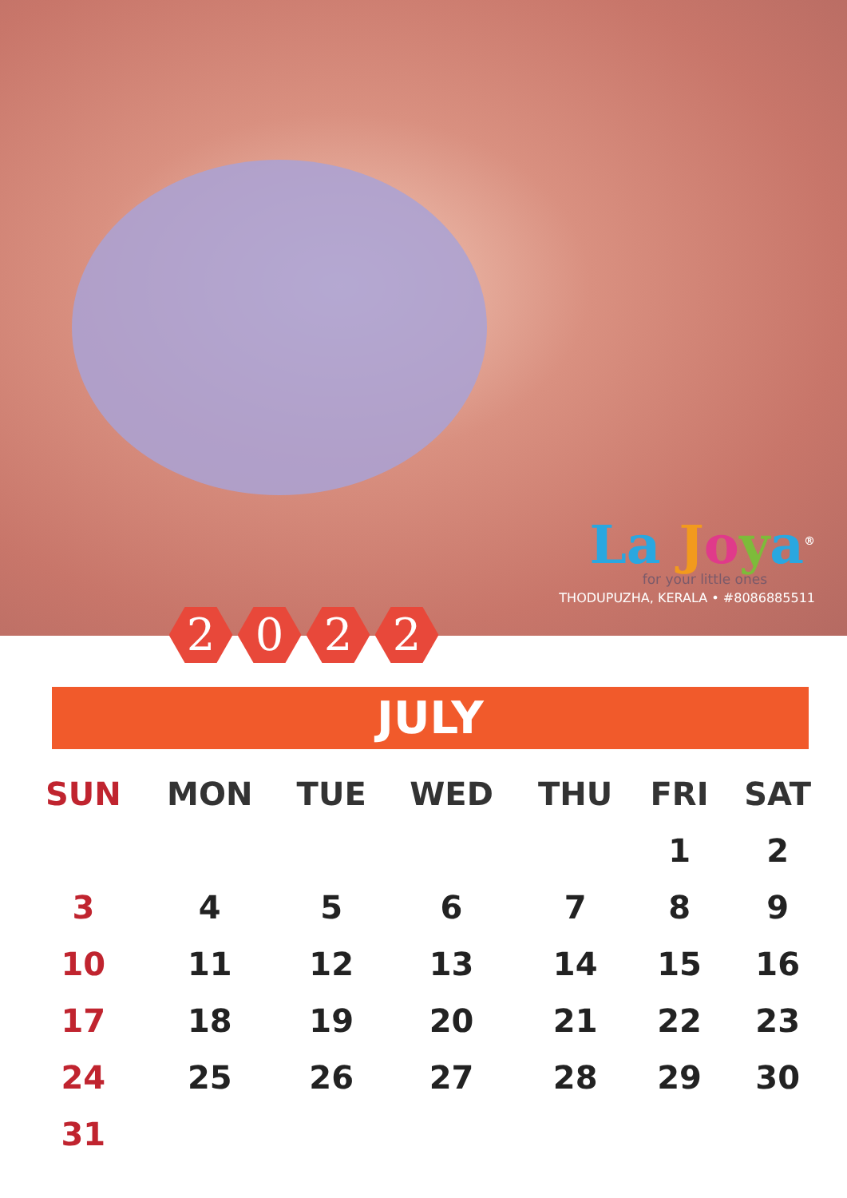La Joya<sup>®</sup>
for your little ones
THODUPUZHA, KERALA • #8086885511
2022
JULY
| SUN | MON | TUE | WED | THU | FRI | SAT |
| --- | --- | --- | --- | --- | --- | --- |
| | | | | | 1 | 2 |
| 3 | 4 | 5 | 6 | 7 | 8 | 9 |
| 10 | 11 | 12 | 13 | 14 | 15 | 16 |
| 17 | 18 | 19 | 20 | 21 | 22 | 23 |
| 24 | 25 | 26 | 27 | 28 | 29 | 30 |
| 31 | | | | | | |